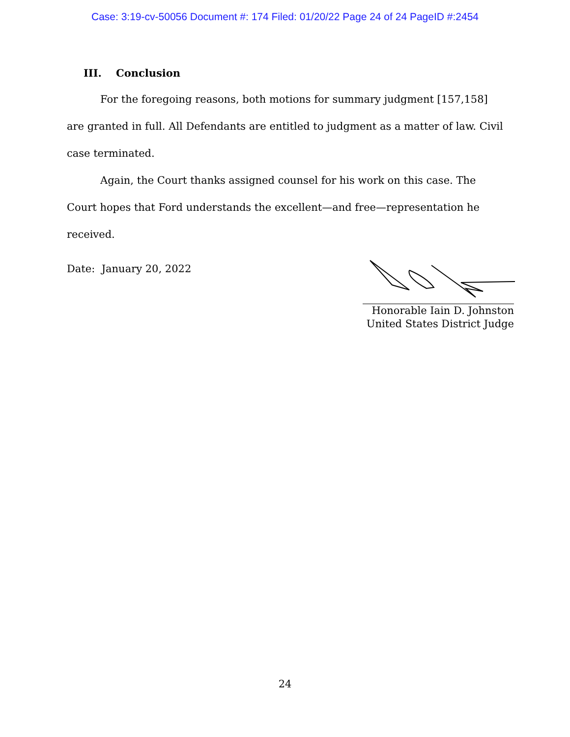Case: 3:19-cv-50056 Document #: 174 Filed: 01/20/22 Page 24 of 24 PageID #:2454
III. Conclusion
For the foregoing reasons, both motions for summary judgment [157,158] are granted in full. All Defendants are entitled to judgment as a matter of law. Civil case terminated.
Again, the Court thanks assigned counsel for his work on this case. The Court hopes that Ford understands the excellent—and free—representation he received.
Date: January 20, 2022
Honorable Iain D. Johnston
United States District Judge
24